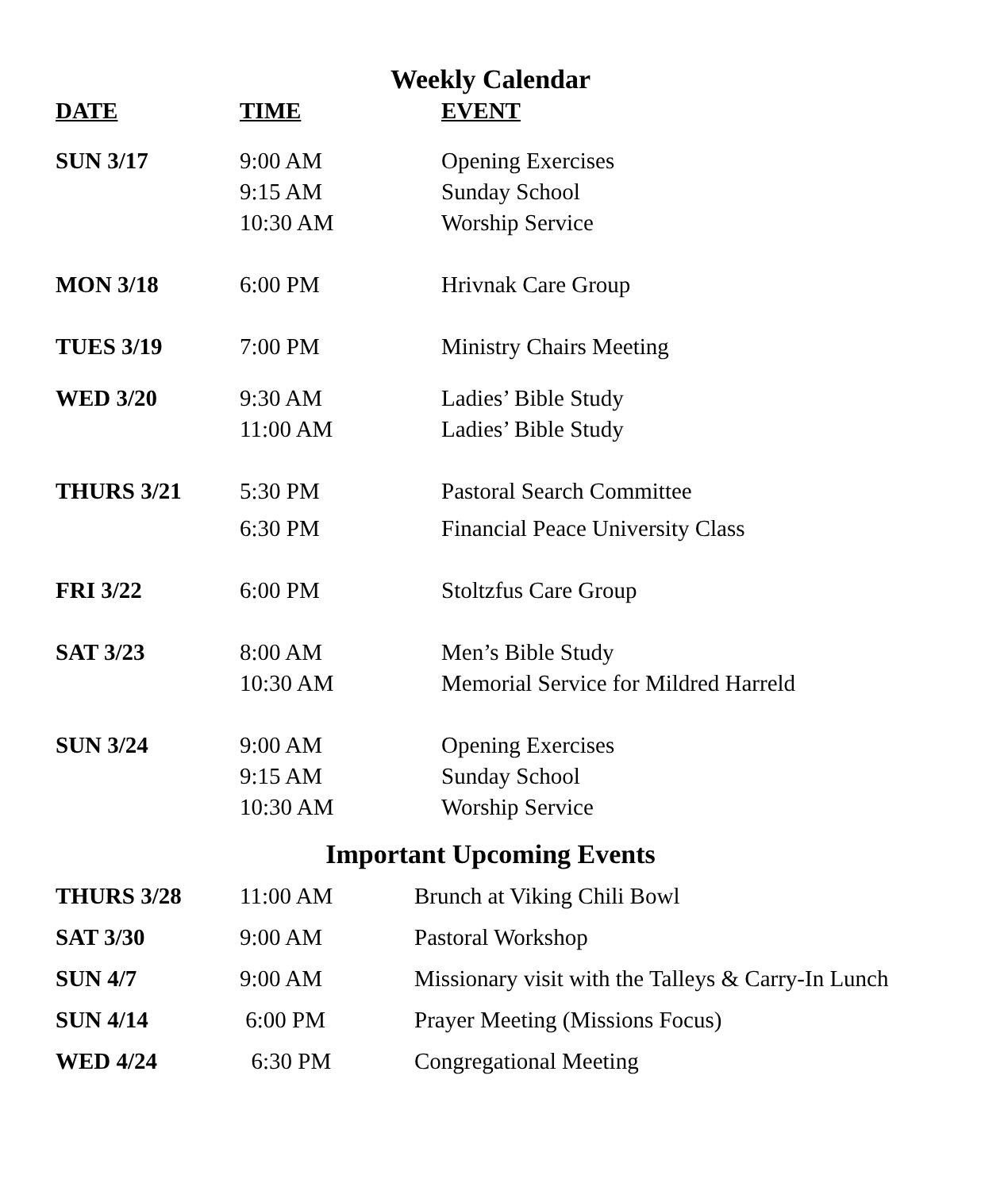Weekly Calendar
| DATE | TIME | EVENT |
| --- | --- | --- |
| SUN 3/17 | 9:00 AM | Opening Exercises |
| | 9:15 AM | Sunday School |
| | 10:30 AM | Worship Service |
| MON 3/18 | 6:00 PM | Hrivnak Care Group |
| TUES 3/19 | 7:00 PM | Ministry Chairs Meeting |
| WED 3/20 | 9:30 AM | Ladies’ Bible Study |
| | 11:00 AM | Ladies’ Bible Study |
| THURS 3/21 | 5:30 PM | Pastoral Search Committee |
| | 6:30 PM | Financial Peace University Class |
| FRI 3/22 | 6:00 PM | Stoltzfus Care Group |
| SAT 3/23 | 8:00 AM | Men’s Bible Study |
| | 10:30 AM | Memorial Service for Mildred Harreld |
| SUN 3/24 | 9:00 AM | Opening Exercises |
| | 9:15 AM | Sunday School |
| | 10:30 AM | Worship Service |
Important Upcoming Events
| THURS 3/28 | 11:00 AM | Brunch at Viking Chili Bowl |
| SAT 3/30 | 9:00 AM | Pastoral Workshop |
| SUN 4/7 | 9:00 AM | Missionary visit with the Talleys & Carry-In Lunch |
| SUN 4/14 | 6:00 PM | Prayer Meeting (Missions Focus) |
| WED 4/24 | 6:30 PM | Congregational Meeting |